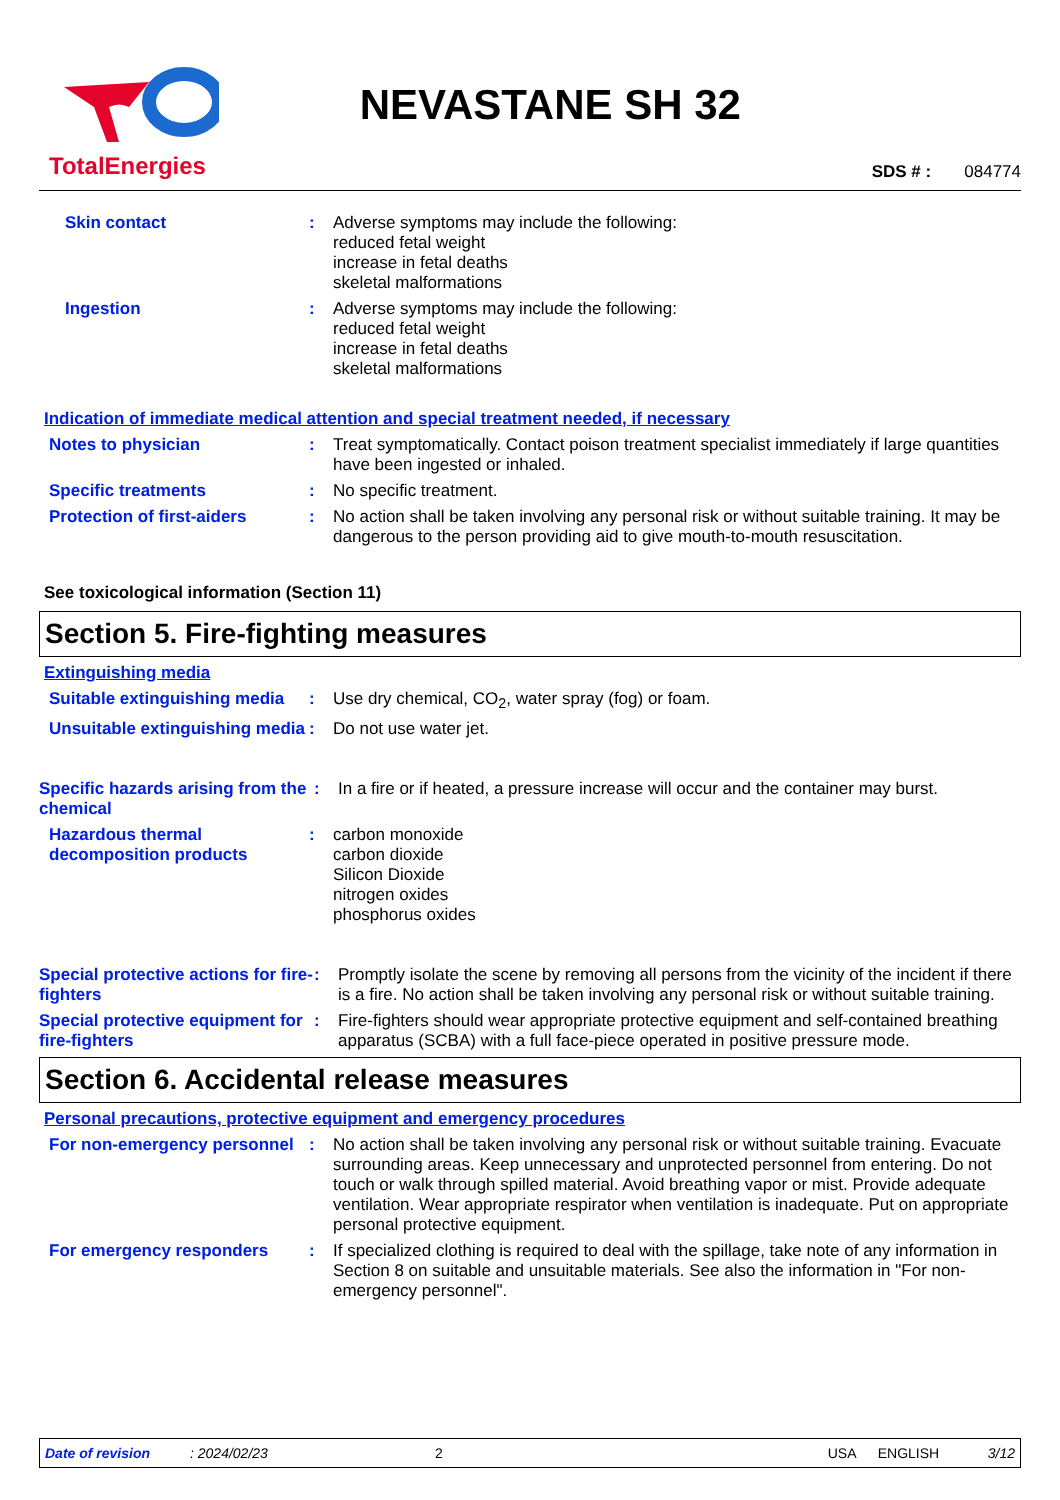TotalEnergies
NEVASTANE SH 32
SDS # : 084774
Skin contact : Adverse symptoms may include the following:
reduced fetal weight
increase in fetal deaths
skeletal malformations
Ingestion : Adverse symptoms may include the following:
reduced fetal weight
increase in fetal deaths
skeletal malformations
Indication of immediate medical attention and special treatment needed, if necessary
Notes to physician : Treat symptomatically. Contact poison treatment specialist immediately if large quantities have been ingested or inhaled.
Specific treatments : No specific treatment.
Protection of first-aiders
: No action shall be taken involving any personal risk or without suitable training. It may be dangerous to the person providing aid to give mouth-to-mouth resuscitation.
See toxicological information (Section 11)
Section 5. Fire-fighting measures
Extinguishing media
Suitable extinguishing media
: Use dry chemical, CO<sub>2</sub>, water spray (fog) or foam.
Unsuitable extinguishing media
: Do not use water jet.
Specific hazards arising from the chemical
: In a fire or if heated, a pressure increase will occur and the container may burst.
Hazardous thermal decomposition products
: carbon monoxide
carbon dioxide
Silicon Dioxide
nitrogen oxides
phosphorus oxides
Special protective actions for fire-fighters
: Promptly isolate the scene by removing all persons from the vicinity of the incident if there is a fire. No action shall be taken involving any personal risk or without suitable training.
Special protective equipment for fire-fighters
: Fire-fighters should wear appropriate protective equipment and self-contained breathing apparatus (SCBA) with a full face-piece operated in positive pressure mode.
Section 6. Accidental release measures
Personal precautions, protective equipment and emergency procedures
For non-emergency personnel
: No action shall be taken involving any personal risk or without suitable training. Evacuate surrounding areas. Keep unnecessary and unprotected personnel from entering. Do not touch or walk through spilled material. Avoid breathing vapor or mist. Provide adequate ventilation. Wear appropriate respirator when ventilation is inadequate. Put on appropriate personal protective equipment.
For emergency responders : If specialized clothing is required to deal with the spillage, take note of any information in Section 8 on suitable and unsuitable materials. See also the information in "For non-emergency personnel".
Date of revision: 2024/02/23 2 USA ENGLISH 3/12